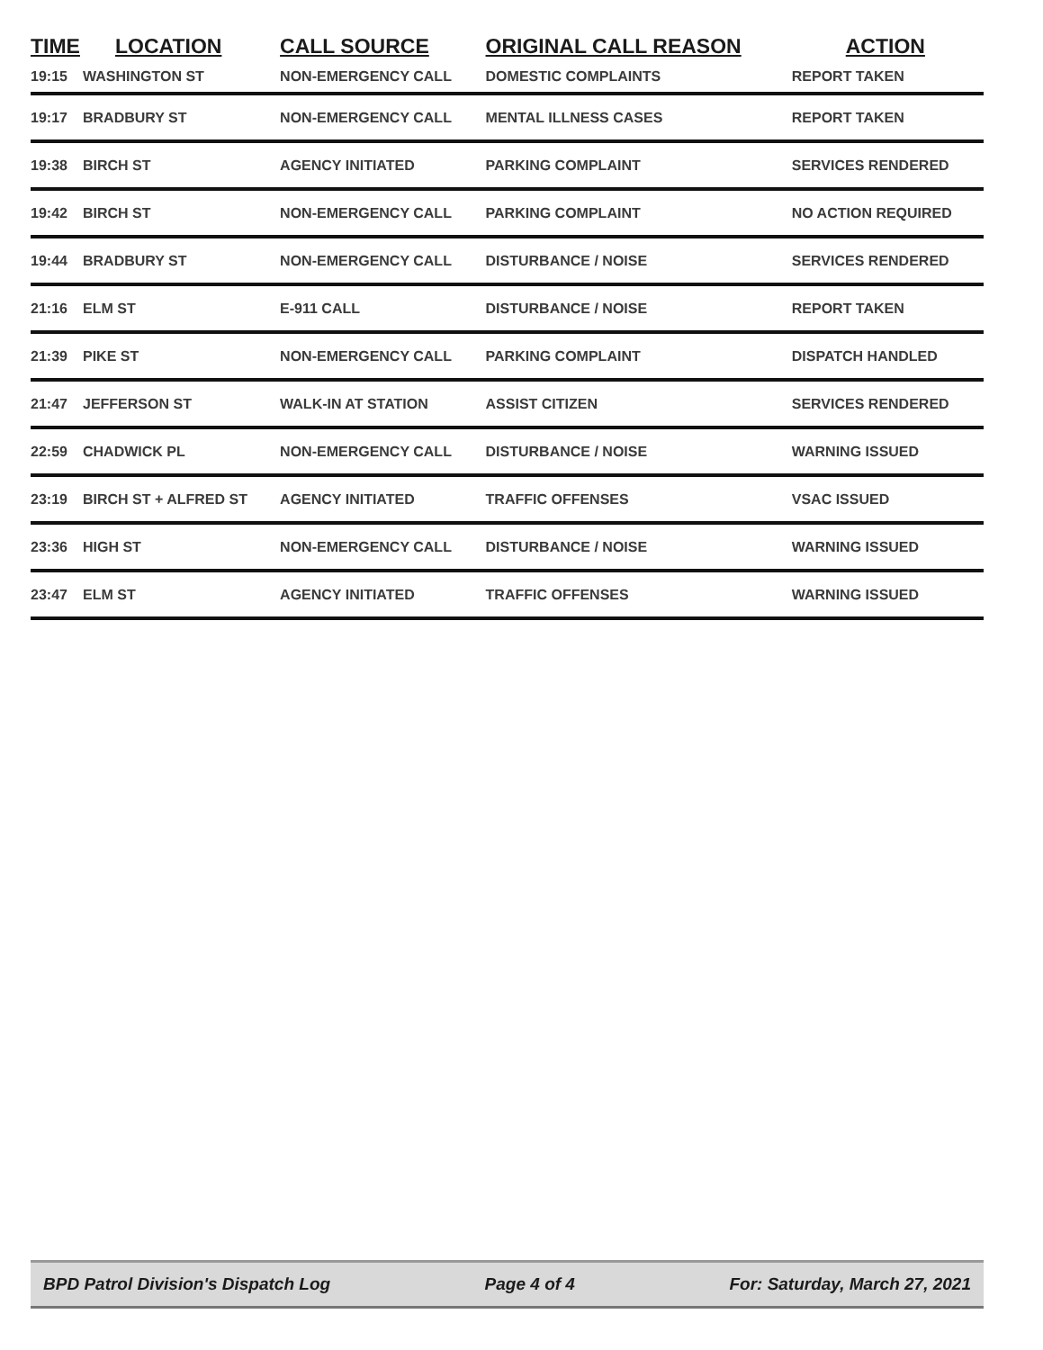| TIME | LOCATION | CALL SOURCE | ORIGINAL CALL REASON | ACTION |
| --- | --- | --- | --- | --- |
| 19:15 | WASHINGTON ST | NON-EMERGENCY CALL | DOMESTIC COMPLAINTS | REPORT TAKEN |
| 19:17 | BRADBURY ST | NON-EMERGENCY CALL | MENTAL ILLNESS CASES | REPORT TAKEN |
| 19:38 | BIRCH ST | AGENCY INITIATED | PARKING COMPLAINT | SERVICES RENDERED |
| 19:42 | BIRCH ST | NON-EMERGENCY CALL | PARKING COMPLAINT | NO ACTION REQUIRED |
| 19:44 | BRADBURY ST | NON-EMERGENCY CALL | DISTURBANCE / NOISE | SERVICES RENDERED |
| 21:16 | ELM ST | E-911 CALL | DISTURBANCE / NOISE | REPORT TAKEN |
| 21:39 | PIKE ST | NON-EMERGENCY CALL | PARKING COMPLAINT | DISPATCH HANDLED |
| 21:47 | JEFFERSON ST | WALK-IN AT STATION | ASSIST CITIZEN | SERVICES RENDERED |
| 22:59 | CHADWICK PL | NON-EMERGENCY CALL | DISTURBANCE / NOISE | WARNING ISSUED |
| 23:19 | BIRCH ST + ALFRED ST | AGENCY INITIATED | TRAFFIC OFFENSES | VSAC ISSUED |
| 23:36 | HIGH ST | NON-EMERGENCY CALL | DISTURBANCE / NOISE | WARNING ISSUED |
| 23:47 | ELM ST | AGENCY INITIATED | TRAFFIC OFFENSES | WARNING ISSUED |
BPD Patrol Division's Dispatch Log Page 4 of 4 For: Saturday, March 27, 2021